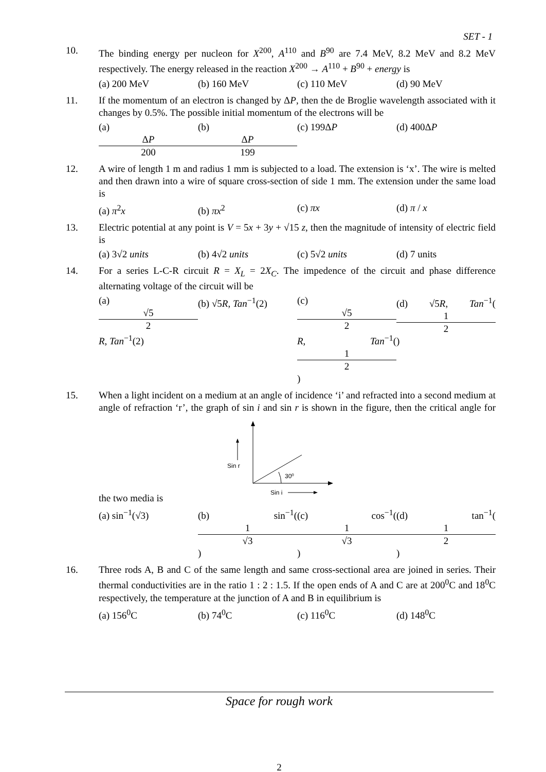SET - 1
10. The binding energy per nucleon for X<sup>200</sup>, A<sup>110</sup> and B<sup>90</sup> are 7.4 MeV, 8.2 MeV and 8.2 MeV respectively. The energy released in the reaction X<sup>200</sup> → A<sup>110</sup> + B<sup>90</sup> + energy is
(a) 200 MeV (b) 160 MeV (c) 110 MeV (d) 90 MeV
11. If the momentum of an electron is changed by ΔP, then the de Broglie wavelength associated with it changes by 0.5%. The possible initial momentum of the electrons will be
(a) ΔP 200 (b) ΔP 199 (c) 199ΔP (d) 400ΔP
12. A wire of length 1 m and radius 1 mm is subjected to a load. The extension is ‘x’. The wire is melted and then drawn into a wire of square cross-section of side 1 mm. The extension under the same load is
(a) π<sup>2</sup>x (b) πx<sup>2</sup> (c) πx (d) π / x
13. Electric potential at any point is V = 5x + 3y + √15 z, then the magnitude of intensity of electric field is
(a) 3√2 units (b) 4√2 units (c) 5√2 units (d) 7 units
14. For a series L-C-R circuit R = X<sub>L</sub> = 2X<sub>C</sub>. The impedence of the circuit and phase difference alternating voltage of the circuit will be
(a) √5 2 R, Tan<sup>−1</sup>(2) (b) √5R, Tan<sup>−1</sup>(2) (c) √5 2 R, Tan<sup>−1</sup>(1 2) (d) √5R, Tan<sup>−1</sup>(1 2)
15. When a light incident on a medium at an angle of incidence ‘i’ and refracted into a second medium at angle of refraction ‘r’, the graph of sin i and sin r is shown in the figure, then the critical angle for the two media is
Sin r
30⁰
Sin i
(a) sin<sup>−1</sup>(√3) (b) sin<sup>−1</sup>(1 √3) (c) cos<sup>−1</sup>(1 √3) (d) tan<sup>−1</sup>(1 2)
16. Three rods A, B and C of the same length and same cross-sectional area are joined in series. Their thermal conductivities are in the ratio 1 : 2 : 1.5. If the open ends of A and C are at 200<sup>0</sup>C and 18<sup>0</sup>C respectively, the temperature at the junction of A and B in equilibrium is
(a) 156<sup>0</sup>C (b) 74<sup>0</sup>C (c) 116<sup>0</sup>C (d) 148<sup>0</sup>C
Space for rough work
2